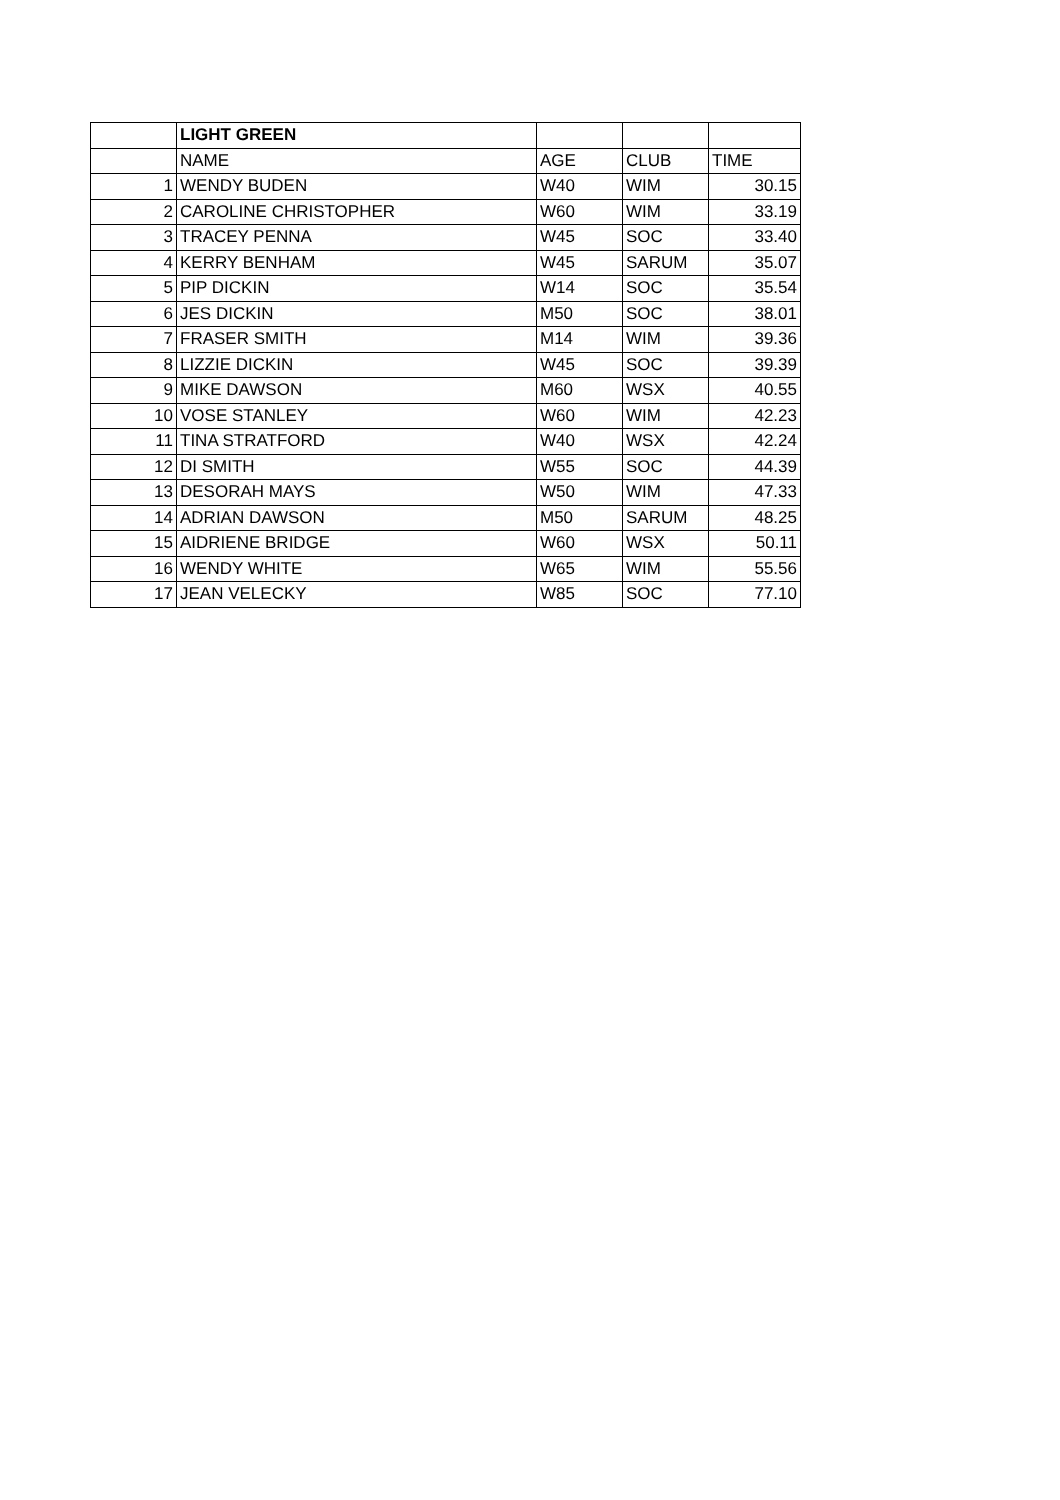| | LIGHT GREEN | | | |
| | NAME | AGE | CLUB | TIME |
| 1 | WENDY BUDEN | W40 | WIM | 30.15 |
| 2 | CAROLINE CHRISTOPHER | W60 | WIM | 33.19 |
| 3 | TRACEY PENNA | W45 | SOC | 33.40 |
| 4 | KERRY BENHAM | W45 | SARUM | 35.07 |
| 5 | PIP DICKIN | W14 | SOC | 35.54 |
| 6 | JES DICKIN | M50 | SOC | 38.01 |
| 7 | FRASER SMITH | M14 | WIM | 39.36 |
| 8 | LIZZIE DICKIN | W45 | SOC | 39.39 |
| 9 | MIKE DAWSON | M60 | WSX | 40.55 |
| 10 | VOSE STANLEY | W60 | WIM | 42.23 |
| 11 | TINA STRATFORD | W40 | WSX | 42.24 |
| 12 | DI SMITH | W55 | SOC | 44.39 |
| 13 | DESORAH MAYS | W50 | WIM | 47.33 |
| 14 | ADRIAN DAWSON | M50 | SARUM | 48.25 |
| 15 | AIDRIENE BRIDGE | W60 | WSX | 50.11 |
| 16 | WENDY WHITE | W65 | WIM | 55.56 |
| 17 | JEAN VELECKY | W85 | SOC | 77.10 |